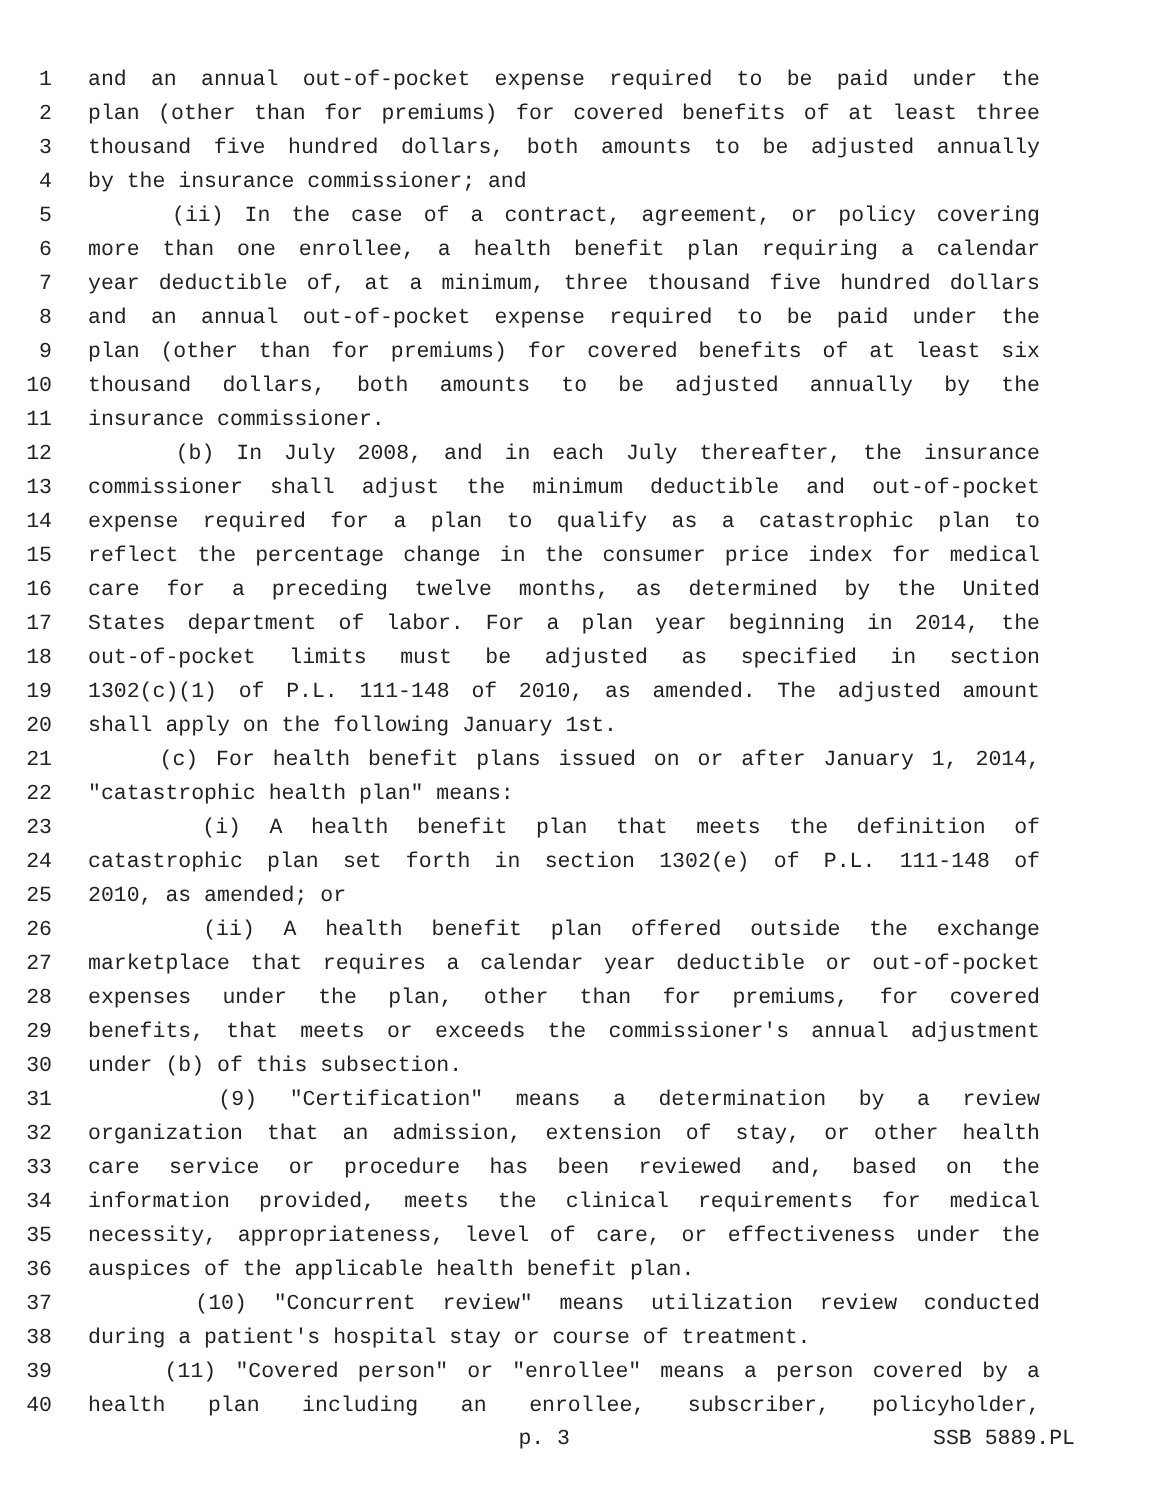1 and an annual out-of-pocket expense required to be paid under the
2 plan (other than for premiums) for covered benefits of at least three
3 thousand five hundred dollars, both amounts to be adjusted annually
4 by the insurance commissioner; and
5 (ii) In the case of a contract, agreement, or policy covering
6 more than one enrollee, a health benefit plan requiring a calendar
7 year deductible of, at a minimum, three thousand five hundred dollars
8 and an annual out-of-pocket expense required to be paid under the
9 plan (other than for premiums) for covered benefits of at least six
10 thousand dollars, both amounts to be adjusted annually by the
11 insurance commissioner.
12 (b) In July 2008, and in each July thereafter, the insurance
13 commissioner shall adjust the minimum deductible and out-of-pocket
14 expense required for a plan to qualify as a catastrophic plan to
15 reflect the percentage change in the consumer price index for medical
16 care for a preceding twelve months, as determined by the United
17 States department of labor. For a plan year beginning in 2014, the
18 out-of-pocket limits must be adjusted as specified in section
19 1302(c)(1) of P.L. 111-148 of 2010, as amended. The adjusted amount
20 shall apply on the following January 1st.
21 (c) For health benefit plans issued on or after January 1, 2014,
22 "catastrophic health plan" means:
23 (i) A health benefit plan that meets the definition of
24 catastrophic plan set forth in section 1302(e) of P.L. 111-148 of
25 2010, as amended; or
26 (ii) A health benefit plan offered outside the exchange
27 marketplace that requires a calendar year deductible or out-of-pocket
28 expenses under the plan, other than for premiums, for covered
29 benefits, that meets or exceeds the commissioner's annual adjustment
30 under (b) of this subsection.
31 (9) "Certification" means a determination by a review
32 organization that an admission, extension of stay, or other health
33 care service or procedure has been reviewed and, based on the
34 information provided, meets the clinical requirements for medical
35 necessity, appropriateness, level of care, or effectiveness under the
36 auspices of the applicable health benefit plan.
37 (10) "Concurrent review" means utilization review conducted
38 during a patient's hospital stay or course of treatment.
39 (11) "Covered person" or "enrollee" means a person covered by a
40 health plan including an enrollee, subscriber, policyholder,
p. 3 SSB 5889.PL